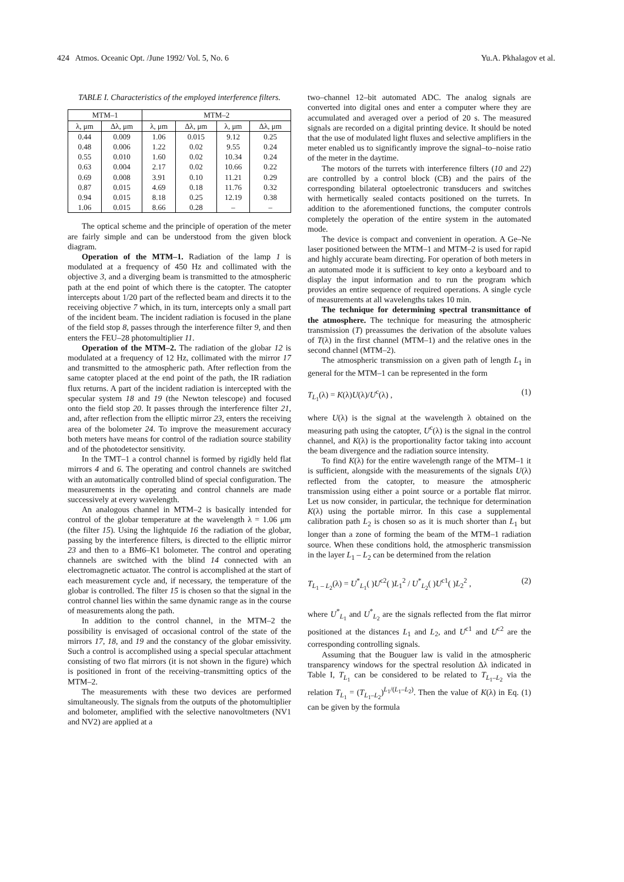424 Atmos. Oceanic Opt. /June 1992/ Vol. 5, No. 6 Yu.A. Pkhalagov et al.
TABLE I. Characteristics of the employed interference filters.
| MTM–1 | | MTM–2 | | | |
| --- | --- | --- | --- | --- | --- |
| λ, μm | Δλ, μm | λ, μm | Δλ, μm | λ, μm | Δλ, μm |
| 0.44 | 0.009 | 1.06 | 0.015 | 9.12 | 0.25 |
| 0.48 | 0.006 | 1.22 | 0.02 | 9.55 | 0.24 |
| 0.55 | 0.010 | 1.60 | 0.02 | 10.34 | 0.24 |
| 0.63 | 0.004 | 2.17 | 0.02 | 10.66 | 0.22 |
| 0.69 | 0.008 | 3.91 | 0.10 | 11.21 | 0.29 |
| 0.87 | 0.015 | 4.69 | 0.18 | 11.76 | 0.32 |
| 0.94 | 0.015 | 8.18 | 0.25 | 12.19 | 0.38 |
| 1.06 | 0.015 | 8.66 | 0.28 | – | – |
The optical scheme and the principle of operation of the meter are fairly simple and can be understood from the given block diagram.
Operation of the MTM–1. Radiation of the lamp 1 is modulated at a frequency of 450 Hz and collimated with the objective 3, and a diverging beam is transmitted to the atmospheric path at the end point of which there is the catopter. The catopter intercepts about 1/20 part of the reflected beam and directs it to the receiving objective 7 which, in its turn, intercepts only a small part of the incident beam. The incident radiation is focused in the plane of the field stop 8, passes through the interference filter 9, and then enters the FEU–28 photomultiplier 11.
Operation of the MTM–2. The radiation of the globar 12 is modulated at a frequency of 12 Hz, collimated with the mirror 17 and transmitted to the atmospheric path. After reflection from the same catopter placed at the end point of the path, the IR radiation flux returns. A part of the incident radiation is intercepted with the specular system 18 and 19 (the Newton telescope) and focused onto the field stop 20. It passes through the interference filter 21, and, after reflection from the elliptic mirror 23, enters the receiving area of the bolometer 24. To improve the measurement accuracy both meters have means for control of the radiation source stability and of the photodetector sensitivity.
In the TMT–1 a control channel is formed by rigidly held flat mirrors 4 and 6. The operating and control channels are switched with an automatically controlled blind of special configuration. The measurements in the operating and control channels are made successively at every wavelength.
An analogous channel in MTM–2 is basically intended for control of the globar temperature at the wavelength λ = 1.06 μm (the filter 15). Using the lightquide 16 the radiation of the globar, passing by the interference filters, is directed to the elliptic mirror 23 and then to a BM6–K1 bolometer. The control and operating channels are switched with the blind 14 connected with an electromagnetic actuator. The control is accomplished at the start of each measurement cycle and, if necessary, the temperature of the globar is controlled. The filter 15 is chosen so that the signal in the control channel lies within the same dynamic range as in the course of measurements along the path.
In addition to the control channel, in the MTM–2 the possibility is envisaged of occasional control of the state of the mirrors 17, 18, and 19 and the constancy of the globar emissivity. Such a control is accomplished using a special specular attachment consisting of two flat mirrors (it is not shown in the figure) which is positioned in front of the receiving–transmitting optics of the MTM–2.
The measurements with these two devices are performed simultaneously. The signals from the outputs of the photomultiplier and bolometer, amplified with the selective nanovoltmeters (NV1 and NV2) are applied at a
two–channel 12–bit automated ADC. The analog signals are converted into digital ones and enter a computer where they are accumulated and averaged over a period of 20 s. The measured signals are recorded on a digital printing device. It should be noted that the use of modulated light fluxes and selective amplifiers in the meter enabled us to significantly improve the signal–to–noise ratio of the meter in the daytime.
The motors of the turrets with interference filters (10 and 22) are controlled by a control block (CB) and the pairs of the corresponding bilateral optoelectronic transducers and switches with hermetically sealed contacts positioned on the turrets. In addition to the aforementioned functions, the computer controls completely the operation of the entire system in the automated mode.
The device is compact and convenient in operation. A Ge–Ne laser positioned between the MTM–1 and MTM–2 is used for rapid and highly accurate beam directing. For operation of both meters in an automated mode it is sufficient to key onto a keyboard and to display the input information and to run the program which provides an entire sequence of required operations. A single cycle of measurements at all wavelengths takes 10 min.
The technique for determining spectral transmittance of the atmosphere. The technique for measuring the atmospheric transmission (T) preassumes the derivation of the absolute values of T(λ) in the first channel (MTM–1) and the relative ones in the second channel (MTM–2).
The atmospheric transmission on a given path of length L<sub>1</sub> in general for the MTM–1 can be represented in the form
T<sub>L<sub>1</sub></sub>(λ) = K(λ)U(λ)/U<sup>c</sup>(λ) , (1)
where U(λ) is the signal at the wavelength λ obtained on the measuring path using the catopter, U<sup>c</sup>(λ) is the signal in the control channel, and K(λ) is the proportionality factor taking into account the beam divergence and the radiation source intensity.
To find K(λ) for the entire wavelength range of the MTM–1 it is sufficient, alongside with the measurements of the signals U(λ) reflected from the catopter, to measure the atmospheric transmission using either a point source or a portable flat mirror. Let us now consider, in particular, the technique for determination K(λ) using the portable mirror. In this case a supplemental calibration path L<sub>2</sub> is chosen so as it is much shorter than L<sub>1</sub> but longer than a zone of forming the beam of the MTM–1 radiation source. When these conditions hold, the atmospheric transmission in the layer L<sub>1</sub> – L<sub>2</sub> can be determined from the relation
T<sub>L<sub>1</sub> – L<sub>2</sub></sub>(λ) = U<sup>*</sup><sub>L<sub>1</sub></sub>( )U<sup>c2</sup>( )L<sub>1</sub><sup>2</sup> / U<sup>*</sup><sub>L<sub>2</sub></sub>( )U<sup>c1</sup>( )L<sub>2</sub><sup>2</sup> , (2)
where U<sup>*</sup><sub>L<sub>1</sub></sub> and U<sup>*</sup><sub>L<sub>2</sub></sub> are the signals reflected from the flat mirror positioned at the distances L<sub>1</sub> and L<sub>2</sub>, and U<sup>c1</sup> and U<sup>c2</sup> are the corresponding controlling signals.
Assuming that the Bouguer law is valid in the atmospheric transparency windows for the spectral resolution Δλ indicated in Table I, T<sub>L<sub>1</sub></sub> can be considered to be related to T<sub>L<sub>1</sub>–L<sub>2</sub></sub> via the relation T<sub>L<sub>1</sub></sub> = (T<sub>L<sub>1</sub>–L<sub>2</sub></sub>)<sup>L<sub>1</sub>/(L<sub>1</sub>–L<sub>2</sub>)</sup>. Then the value of K(λ) in Eq. (1) can be given by the formula